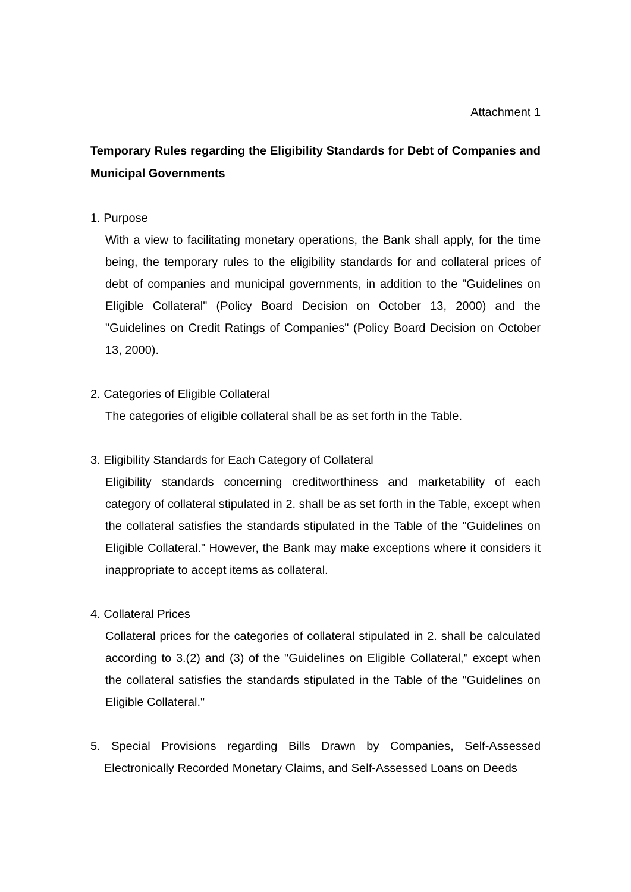Attachment 1
Temporary Rules regarding the Eligibility Standards for Debt of Companies and Municipal Governments
1. Purpose
With a view to facilitating monetary operations, the Bank shall apply, for the time being, the temporary rules to the eligibility standards for and collateral prices of debt of companies and municipal governments, in addition to the "Guidelines on Eligible Collateral" (Policy Board Decision on October 13, 2000) and the "Guidelines on Credit Ratings of Companies" (Policy Board Decision on October 13, 2000).
2. Categories of Eligible Collateral
The categories of eligible collateral shall be as set forth in the Table.
3. Eligibility Standards for Each Category of Collateral
Eligibility standards concerning creditworthiness and marketability of each category of collateral stipulated in 2. shall be as set forth in the Table, except when the collateral satisfies the standards stipulated in the Table of the "Guidelines on Eligible Collateral." However, the Bank may make exceptions where it considers it inappropriate to accept items as collateral.
4. Collateral Prices
Collateral prices for the categories of collateral stipulated in 2. shall be calculated according to 3.(2) and (3) of the "Guidelines on Eligible Collateral," except when the collateral satisfies the standards stipulated in the Table of the "Guidelines on Eligible Collateral."
5. Special Provisions regarding Bills Drawn by Companies, Self-Assessed Electronically Recorded Monetary Claims, and Self-Assessed Loans on Deeds